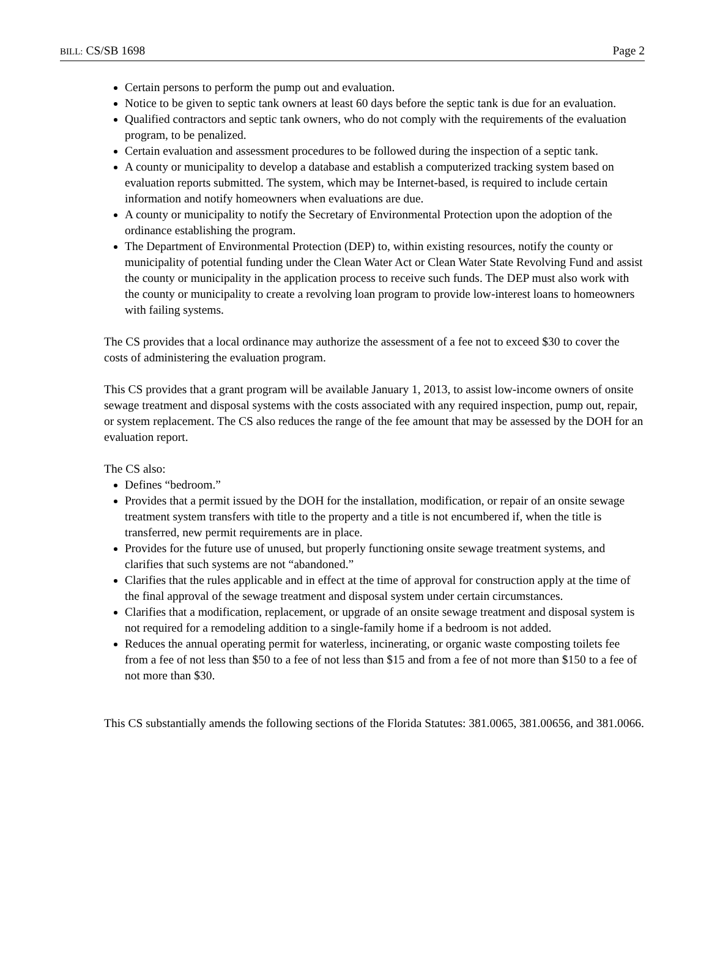BILL: CS/SB 1698 Page 2
Certain persons to perform the pump out and evaluation.
Notice to be given to septic tank owners at least 60 days before the septic tank is due for an evaluation.
Qualified contractors and septic tank owners, who do not comply with the requirements of the evaluation program, to be penalized.
Certain evaluation and assessment procedures to be followed during the inspection of a septic tank.
A county or municipality to develop a database and establish a computerized tracking system based on evaluation reports submitted. The system, which may be Internet-based, is required to include certain information and notify homeowners when evaluations are due.
A county or municipality to notify the Secretary of Environmental Protection upon the adoption of the ordinance establishing the program.
The Department of Environmental Protection (DEP) to, within existing resources, notify the county or municipality of potential funding under the Clean Water Act or Clean Water State Revolving Fund and assist the county or municipality in the application process to receive such funds. The DEP must also work with the county or municipality to create a revolving loan program to provide low-interest loans to homeowners with failing systems.
The CS provides that a local ordinance may authorize the assessment of a fee not to exceed $30 to cover the costs of administering the evaluation program.
This CS provides that a grant program will be available January 1, 2013, to assist low-income owners of onsite sewage treatment and disposal systems with the costs associated with any required inspection, pump out, repair, or system replacement. The CS also reduces the range of the fee amount that may be assessed by the DOH for an evaluation report.
The CS also:
Defines “bedroom.”
Provides that a permit issued by the DOH for the installation, modification, or repair of an onsite sewage treatment system transfers with title to the property and a title is not encumbered if, when the title is transferred, new permit requirements are in place.
Provides for the future use of unused, but properly functioning onsite sewage treatment systems, and clarifies that such systems are not “abandoned.”
Clarifies that the rules applicable and in effect at the time of approval for construction apply at the time of the final approval of the sewage treatment and disposal system under certain circumstances.
Clarifies that a modification, replacement, or upgrade of an onsite sewage treatment and disposal system is not required for a remodeling addition to a single-family home if a bedroom is not added.
Reduces the annual operating permit for waterless, incinerating, or organic waste composting toilets fee from a fee of not less than $50 to a fee of not less than $15 and from a fee of not more than $150 to a fee of not more than $30.
This CS substantially amends the following sections of the Florida Statutes: 381.0065, 381.00656, and 381.0066.